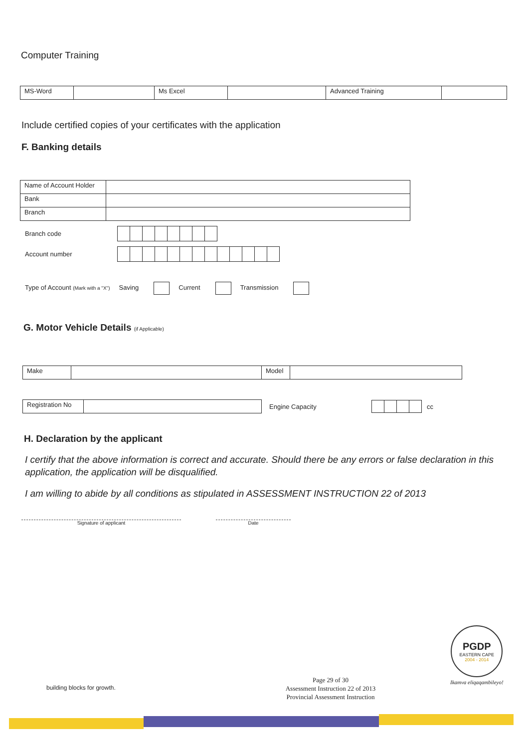Computer Training
| MS-Word | | Ms Excel | | Advanced Training | |
Include certified copies of your certificates with the application
F. Banking details
| Name of Account Holder | |
| Bank | |
| Branch | |
Branch code
Account number
Type of Account (Mark with a "X") Saving Current Transmission
G. Motor Vehicle Details (if Applicable)
| Make | | Model | |
| Registration No | |
Engine Capacity cc
H. Declaration by the applicant
I certify that the above information is correct and accurate. Should there be any errors or false declaration in this application, the application will be disqualified.
I am willing to abide by all conditions as stipulated in ASSESSMENT INSTRUCTION 22 of 2013
Signature of applicant Date
building blocks for growth.
Page 29 of 30
Assessment Instruction 22 of 2013
Provincial Assessment Instruction
PGDP
EASTERN CAPE
2004 - 2014
Ikamva eliqaqambileyo!